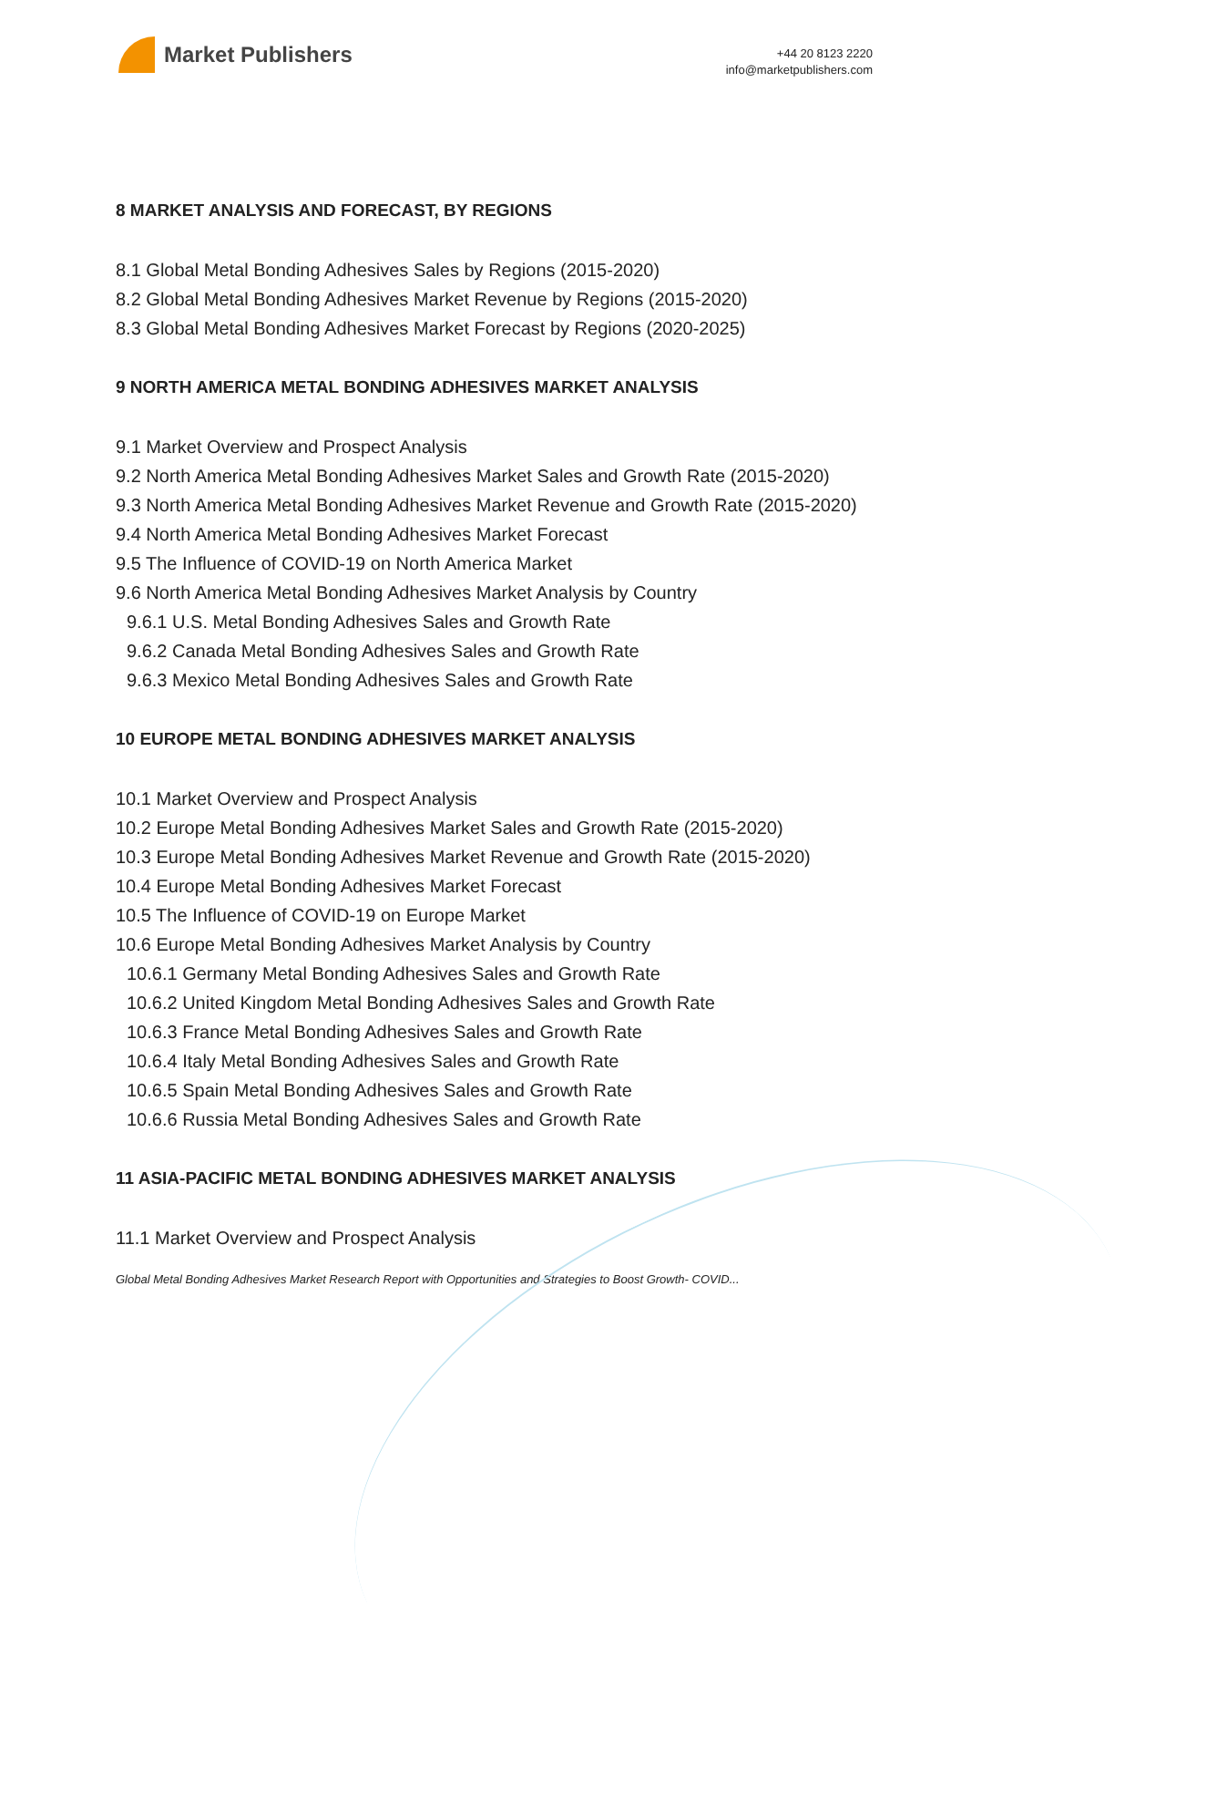Market Publishers
+44 20 8123 2220
info@marketpublishers.com
8 MARKET ANALYSIS AND FORECAST, BY REGIONS
8.1 Global Metal Bonding Adhesives Sales by Regions (2015-2020)
8.2 Global Metal Bonding Adhesives Market Revenue by Regions (2015-2020)
8.3 Global Metal Bonding Adhesives Market Forecast by Regions (2020-2025)
9 NORTH AMERICA METAL BONDING ADHESIVES MARKET ANALYSIS
9.1 Market Overview and Prospect Analysis
9.2 North America Metal Bonding Adhesives Market Sales and Growth Rate (2015-2020)
9.3 North America Metal Bonding Adhesives Market Revenue and Growth Rate (2015-2020)
9.4 North America Metal Bonding Adhesives Market Forecast
9.5 The Influence of COVID-19 on North America Market
9.6 North America Metal Bonding Adhesives Market Analysis by Country
9.6.1 U.S. Metal Bonding Adhesives Sales and Growth Rate
9.6.2 Canada Metal Bonding Adhesives Sales and Growth Rate
9.6.3 Mexico Metal Bonding Adhesives Sales and Growth Rate
10 EUROPE METAL BONDING ADHESIVES MARKET ANALYSIS
10.1 Market Overview and Prospect Analysis
10.2 Europe Metal Bonding Adhesives Market Sales and Growth Rate (2015-2020)
10.3 Europe Metal Bonding Adhesives Market Revenue and Growth Rate (2015-2020)
10.4 Europe Metal Bonding Adhesives Market Forecast
10.5 The Influence of COVID-19 on Europe Market
10.6 Europe Metal Bonding Adhesives Market Analysis by Country
10.6.1 Germany Metal Bonding Adhesives Sales and Growth Rate
10.6.2 United Kingdom Metal Bonding Adhesives Sales and Growth Rate
10.6.3 France Metal Bonding Adhesives Sales and Growth Rate
10.6.4 Italy Metal Bonding Adhesives Sales and Growth Rate
10.6.5 Spain Metal Bonding Adhesives Sales and Growth Rate
10.6.6 Russia Metal Bonding Adhesives Sales and Growth Rate
11 ASIA-PACIFIC METAL BONDING ADHESIVES MARKET ANALYSIS
11.1 Market Overview and Prospect Analysis
Global Metal Bonding Adhesives Market Research Report with Opportunities and Strategies to Boost Growth- COVID...